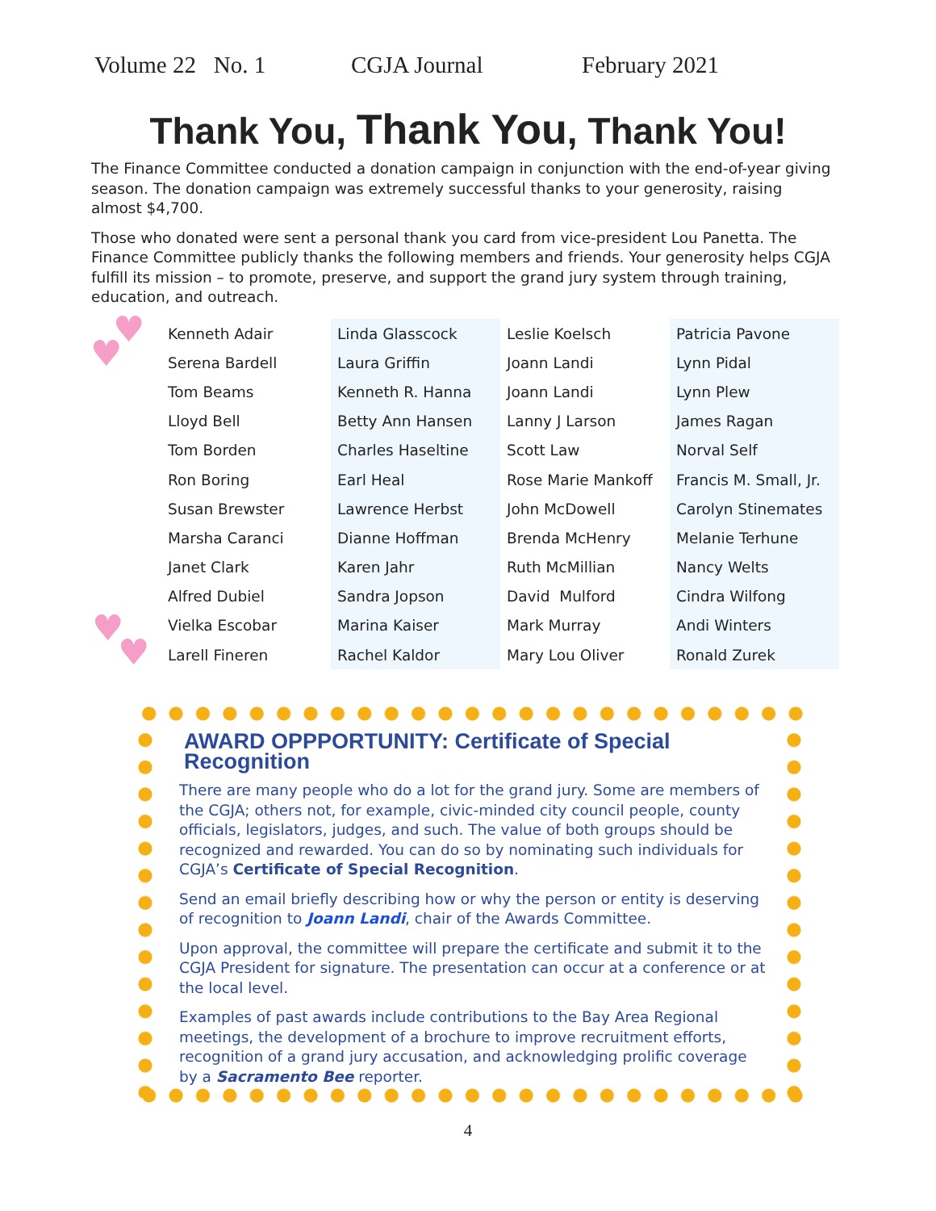Volume 22 No. 1 CGJA Journal February 2021
Thank You, Thank You, Thank You!
The Finance Committee conducted a donation campaign in conjunction with the end-of-year giving season. The donation campaign was extremely successful thanks to your generosity, raising almost $4,700.
Those who donated were sent a personal thank you card from vice-president Lou Panetta. The Finance Committee publicly thanks the following members and friends. Your generosity helps CGJA fulfill its mission – to promote, preserve, and support the grand jury system through training, education, and outreach.
♥
♥
♥
♥
| Kenneth Adair | Linda Glasscock | Leslie Koelsch | Patricia Pavone |
| Serena Bardell | Laura Griffin | Joann Landi | Lynn Pidal |
| Tom Beams | Kenneth R. Hanna | Joann Landi | Lynn Plew |
| Lloyd Bell | Betty Ann Hansen | Lanny J Larson | James Ragan |
| Tom Borden | Charles Haseltine | Scott Law | Norval Self |
| Ron Boring | Earl Heal | Rose Marie Mankoff | Francis M. Small, Jr. |
| Susan Brewster | Lawrence Herbst | John McDowell | Carolyn Stinemates |
| Marsha Caranci | Dianne Hoffman | Brenda McHenry | Melanie Terhune |
| Janet Clark | Karen Jahr | Ruth McMillian | Nancy Welts |
| Alfred Dubiel | Sandra Jopson | David Mulford | Cindra Wilfong |
| Vielka Escobar | Marina Kaiser | Mark Murray | Andi Winters |
| Larell Fineren | Rachel Kaldor | Mary Lou Oliver | Ronald Zurek |
AWARD OPPPORTUNITY: Certificate of Special Recognition
There are many people who do a lot for the grand jury. Some are members of the CGJA; others not, for example, civic-minded city council people, county officials, legislators, judges, and such. The value of both groups should be recognized and rewarded. You can do so by nominating such individuals for CGJA’s Certificate of Special Recognition.
Send an email briefly describing how or why the person or entity is deserving of recognition to Joann Landi, chair of the Awards Committee.
Upon approval, the committee will prepare the certificate and submit it to the CGJA President for signature. The presentation can occur at a conference or at the local level.
Examples of past awards include contributions to the Bay Area Regional meetings, the development of a brochure to improve recruitment efforts, recognition of a grand jury accusation, and acknowledging prolific coverage by a Sacramento Bee reporter.
4